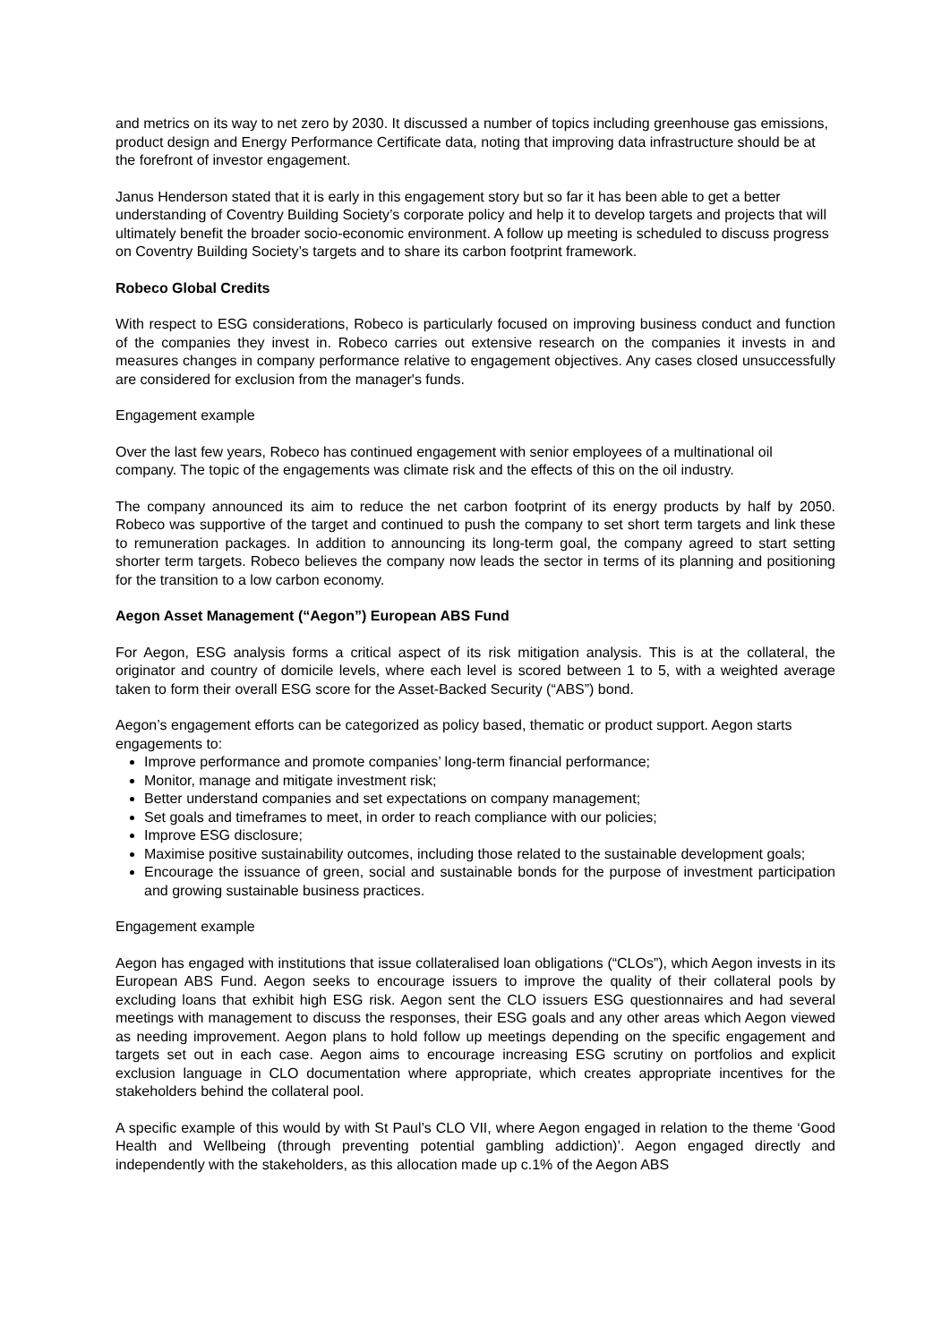and metrics on its way to net zero by 2030. It discussed a number of topics including greenhouse gas emissions, product design and Energy Performance Certificate data, noting that improving data infrastructure should be at the forefront of investor engagement.
Janus Henderson stated that it is early in this engagement story but so far it has been able to get a better understanding of Coventry Building Society’s corporate policy and help it to develop targets and projects that will ultimately benefit the broader socio-economic environment. A follow up meeting is scheduled to discuss progress on Coventry Building Society’s targets and to share its carbon footprint framework.
Robeco Global Credits
With respect to ESG considerations, Robeco is particularly focused on improving business conduct and function of the companies they invest in. Robeco carries out extensive research on the companies it invests in and measures changes in company performance relative to engagement objectives. Any cases closed unsuccessfully are considered for exclusion from the manager's funds.
Engagement example
Over the last few years, Robeco has continued engagement with senior employees of a multinational oil company. The topic of the engagements was climate risk and the effects of this on the oil industry.
The company announced its aim to reduce the net carbon footprint of its energy products by half by 2050. Robeco was supportive of the target and continued to push the company to set short term targets and link these to remuneration packages. In addition to announcing its long-term goal, the company agreed to start setting shorter term targets. Robeco believes the company now leads the sector in terms of its planning and positioning for the transition to a low carbon economy.
Aegon Asset Management (“Aegon”) European ABS Fund
For Aegon, ESG analysis forms a critical aspect of its risk mitigation analysis. This is at the collateral, the originator and country of domicile levels, where each level is scored between 1 to 5, with a weighted average taken to form their overall ESG score for the Asset-Backed Security (“ABS”) bond.
Aegon’s engagement efforts can be categorized as policy based, thematic or product support. Aegon starts engagements to:
Improve performance and promote companies’ long-term financial performance;
Monitor, manage and mitigate investment risk;
Better understand companies and set expectations on company management;
Set goals and timeframes to meet, in order to reach compliance with our policies;
Improve ESG disclosure;
Maximise positive sustainability outcomes, including those related to the sustainable development goals;
Encourage the issuance of green, social and sustainable bonds for the purpose of investment participation and growing sustainable business practices.
Engagement example
Aegon has engaged with institutions that issue collateralised loan obligations (“CLOs”), which Aegon invests in its European ABS Fund. Aegon seeks to encourage issuers to improve the quality of their collateral pools by excluding loans that exhibit high ESG risk. Aegon sent the CLO issuers ESG questionnaires and had several meetings with management to discuss the responses, their ESG goals and any other areas which Aegon viewed as needing improvement. Aegon plans to hold follow up meetings depending on the specific engagement and targets set out in each case. Aegon aims to encourage increasing ESG scrutiny on portfolios and explicit exclusion language in CLO documentation where appropriate, which creates appropriate incentives for the stakeholders behind the collateral pool.
A specific example of this would by with St Paul’s CLO VII, where Aegon engaged in relation to the theme ‘Good Health and Wellbeing (through preventing potential gambling addiction)’. Aegon engaged directly and independently with the stakeholders, as this allocation made up c.1% of the Aegon ABS